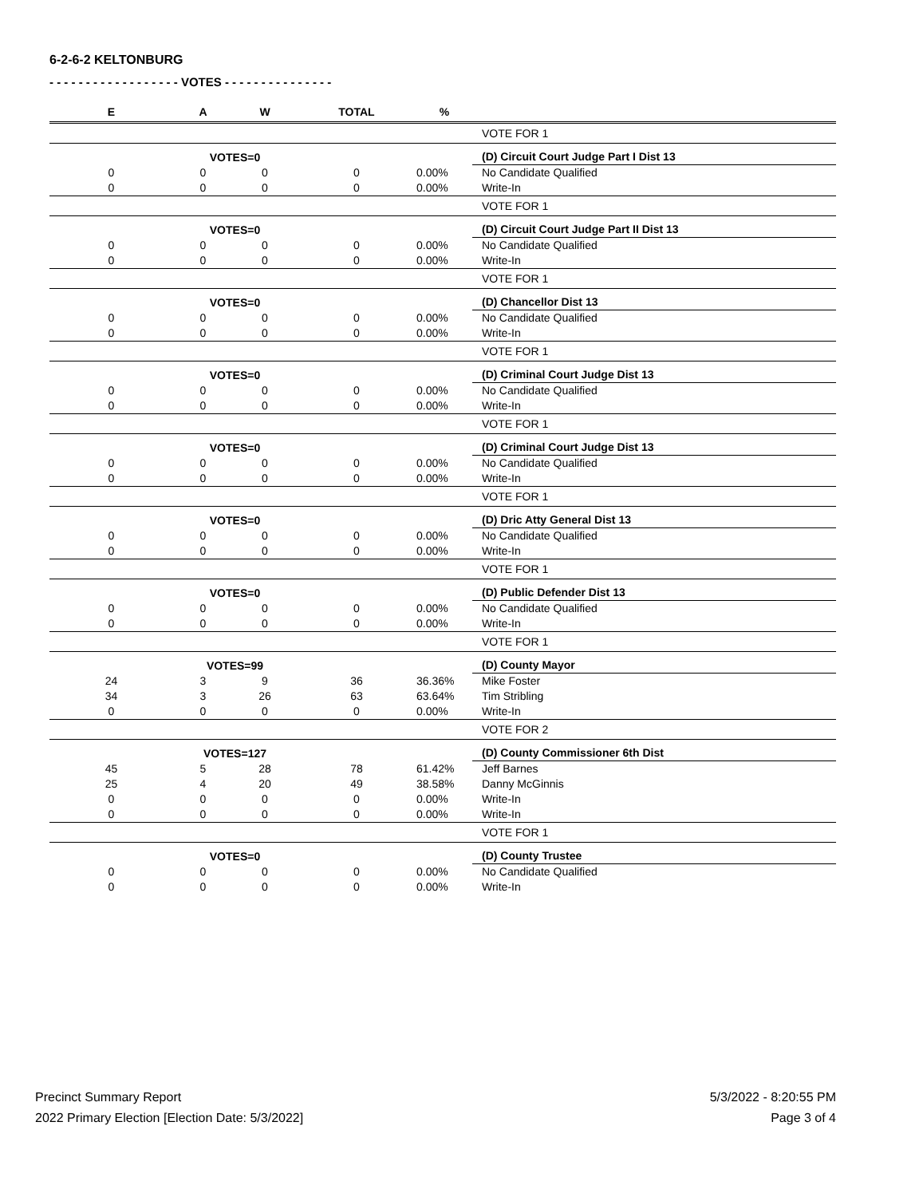6-2-6-2 KELTONBURG
- - - - - - - - - - - - - - - - - - VOTES - - - - - - - - - - - - - - -
| E | A | W | TOTAL | % | |
| --- | --- | --- | --- | --- | --- |
| | | | | | VOTE FOR 1 |
| | VOTES=0 | | | | (D) Circuit Court Judge Part I Dist 13 |
| 0 | 0 | 0 | 0 | 0.00% | No Candidate Qualified |
| 0 | 0 | 0 | 0 | 0.00% | Write-In |
| | | | | | VOTE FOR 1 |
| | VOTES=0 | | | | (D) Circuit Court Judge Part II Dist 13 |
| 0 | 0 | 0 | 0 | 0.00% | No Candidate Qualified |
| 0 | 0 | 0 | 0 | 0.00% | Write-In |
| | | | | | VOTE FOR 1 |
| | VOTES=0 | | | | (D) Chancellor Dist 13 |
| 0 | 0 | 0 | 0 | 0.00% | No Candidate Qualified |
| 0 | 0 | 0 | 0 | 0.00% | Write-In |
| | | | | | VOTE FOR 1 |
| | VOTES=0 | | | | (D) Criminal Court Judge Dist 13 |
| 0 | 0 | 0 | 0 | 0.00% | No Candidate Qualified |
| 0 | 0 | 0 | 0 | 0.00% | Write-In |
| | | | | | VOTE FOR 1 |
| | VOTES=0 | | | | (D) Criminal Court Judge Dist 13 |
| 0 | 0 | 0 | 0 | 0.00% | No Candidate Qualified |
| 0 | 0 | 0 | 0 | 0.00% | Write-In |
| | | | | | VOTE FOR 1 |
| | VOTES=0 | | | | (D) Dric Atty General Dist 13 |
| 0 | 0 | 0 | 0 | 0.00% | No Candidate Qualified |
| 0 | 0 | 0 | 0 | 0.00% | Write-In |
| | | | | | VOTE FOR 1 |
| | VOTES=0 | | | | (D) Public Defender Dist 13 |
| 0 | 0 | 0 | 0 | 0.00% | No Candidate Qualified |
| 0 | 0 | 0 | 0 | 0.00% | Write-In |
| | | | | | VOTE FOR 1 |
| | VOTES=99 | | | | (D) County Mayor |
| 24 | 3 | 9 | 36 | 36.36% | Mike Foster |
| 34 | 3 | 26 | 63 | 63.64% | Tim Stribling |
| 0 | 0 | 0 | 0 | 0.00% | Write-In |
| | | | | | VOTE FOR 2 |
| | VOTES=127 | | | | (D) County Commissioner 6th Dist |
| 45 | 5 | 28 | 78 | 61.42% | Jeff Barnes |
| 25 | 4 | 20 | 49 | 38.58% | Danny McGinnis |
| 0 | 0 | 0 | 0 | 0.00% | Write-In |
| 0 | 0 | 0 | 0 | 0.00% | Write-In |
| | | | | | VOTE FOR 1 |
| | VOTES=0 | | | | (D) County Trustee |
| 0 | 0 | 0 | 0 | 0.00% | No Candidate Qualified |
| 0 | 0 | 0 | 0 | 0.00% | Write-In |
Precinct Summary Report
2022 Primary Election [Election Date: 5/3/2022]
5/3/2022 - 8:20:55 PM
Page 3 of 4